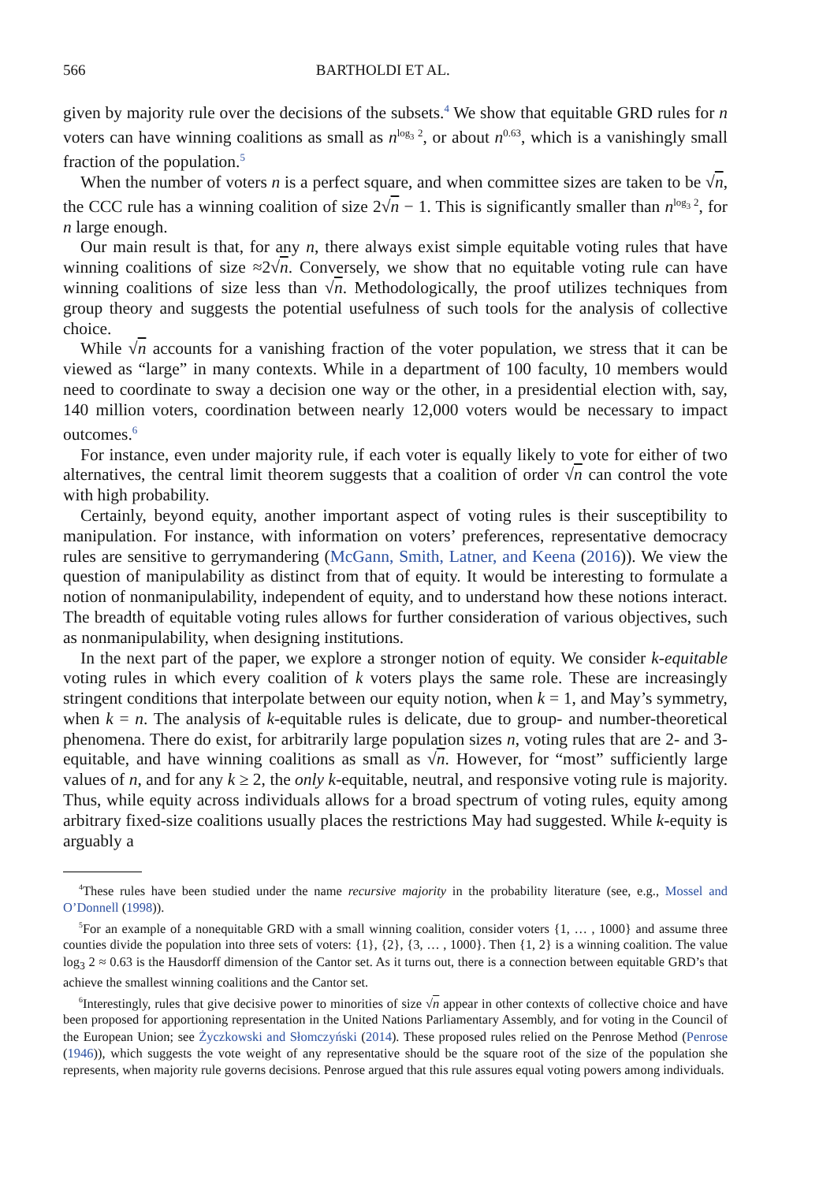566 BARTHOLDI ET AL.
given by majority rule over the decisions of the subsets.<sup>4</sup> We show that equitable GRD rules for n voters can have winning coalitions as small as n<sup>log<sub>3</sub> 2</sup>, or about n<sup>0.63</sup>, which is a vanishingly small fraction of the population.<sup>5</sup>
When the number of voters n is a perfect square, and when committee sizes are taken to be √n, the CCC rule has a winning coalition of size 2√n − 1. This is significantly smaller than n<sup>log<sub>3</sub> 2</sup>, for n large enough.
Our main result is that, for any n, there always exist simple equitable voting rules that have winning coalitions of size ≈2√n. Conversely, we show that no equitable voting rule can have winning coalitions of size less than √n. Methodologically, the proof utilizes techniques from group theory and suggests the potential usefulness of such tools for the analysis of collective choice.
While √n accounts for a vanishing fraction of the voter population, we stress that it can be viewed as “large” in many contexts. While in a department of 100 faculty, 10 members would need to coordinate to sway a decision one way or the other, in a presidential election with, say, 140 million voters, coordination between nearly 12,000 voters would be necessary to impact outcomes.<sup>6</sup>
For instance, even under majority rule, if each voter is equally likely to vote for either of two alternatives, the central limit theorem suggests that a coalition of order √n can control the vote with high probability.
Certainly, beyond equity, another important aspect of voting rules is their susceptibility to manipulation. For instance, with information on voters’ preferences, representative democracy rules are sensitive to gerrymandering (McGann, Smith, Latner, and Keena (2016)). We view the question of manipulability as distinct from that of equity. It would be interesting to formulate a notion of nonmanipulability, independent of equity, and to understand how these notions interact. The breadth of equitable voting rules allows for further consideration of various objectives, such as nonmanipulability, when designing institutions.
In the next part of the paper, we explore a stronger notion of equity. We consider k-equitable voting rules in which every coalition of k voters plays the same role. These are increasingly stringent conditions that interpolate between our equity notion, when k = 1, and May’s symmetry, when k = n. The analysis of k-equitable rules is delicate, due to group- and number-theoretical phenomena. There do exist, for arbitrarily large population sizes n, voting rules that are 2- and 3-equitable, and have winning coalitions as small as √n. However, for “most” sufficiently large values of n, and for any k ≥ 2, the only k-equitable, neutral, and responsive voting rule is majority. Thus, while equity across individuals allows for a broad spectrum of voting rules, equity among arbitrary fixed-size coalitions usually places the restrictions May had suggested. While k-equity is arguably a
<sup>4</sup> These rules have been studied under the name recursive majority in the probability literature (see, e.g., Mossel and O’Donnell (1998)).
<sup>5</sup> For an example of a nonequitable GRD with a small winning coalition, consider voters {1, … , 1000} and assume three counties divide the population into three sets of voters: {1}, {2}, {3, … , 1000}. Then {1, 2} is a winning coalition. The value log<sub>3</sub> 2 ≈ 0.63 is the Hausdorff dimension of the Cantor set. As it turns out, there is a connection between equitable GRD’s that achieve the smallest winning coalitions and the Cantor set.
<sup>6</sup> Interestingly, rules that give decisive power to minorities of size √n appear in other contexts of collective choice and have been proposed for apportioning representation in the United Nations Parliamentary Assembly, and for voting in the Council of the European Union; see Życzkowski and Słomczyński (2014). These proposed rules relied on the Penrose Method (Penrose (1946)), which suggests the vote weight of any representative should be the square root of the size of the population she represents, when majority rule governs decisions. Penrose argued that this rule assures equal voting powers among individuals.